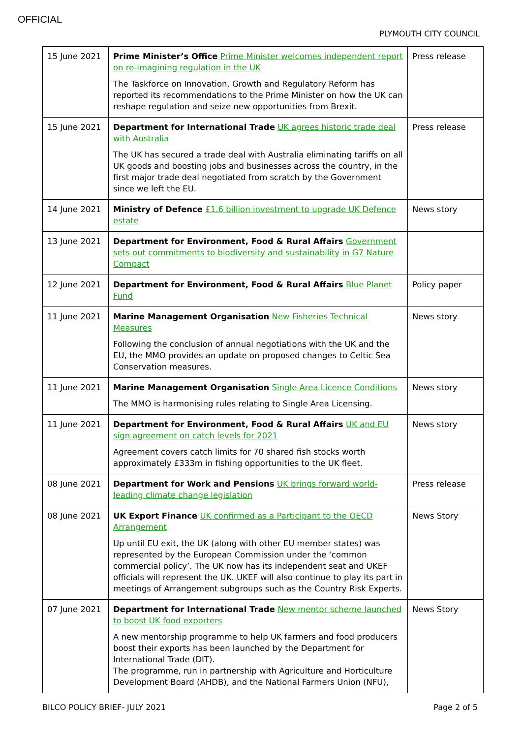OFFICIAL
PLYMOUTH CITY COUNCIL
| 15 June 2021 | Prime Minister’s Office Prime Minister welcomes independent report on re-imagining regulation in the UK The Taskforce on Innovation, Growth and Regulatory Reform has reported its recommendations to the Prime Minister on how the UK can reshape regulation and seize new opportunities from Brexit. | Press release |
| 15 June 2021 | Department for International Trade UK agrees historic trade deal with Australia The UK has secured a trade deal with Australia eliminating tariffs on all UK goods and boosting jobs and businesses across the country, in the first major trade deal negotiated from scratch by the Government since we left the EU. | Press release |
| 14 June 2021 | Ministry of Defence £1.6 billion investment to upgrade UK Defence estate | News story |
| 13 June 2021 | Department for Environment, Food & Rural Affairs Government sets out commitments to biodiversity and sustainability in G7 Nature Compact | |
| 12 June 2021 | Department for Environment, Food & Rural Affairs Blue Planet Fund | Policy paper |
| 11 June 2021 | Marine Management Organisation New Fisheries Technical Measures Following the conclusion of annual negotiations with the UK and the EU, the MMO provides an update on proposed changes to Celtic Sea Conservation measures. | News story |
| 11 June 2021 | Marine Management Organisation Single Area Licence Conditions The MMO is harmonising rules relating to Single Area Licensing. | News story |
| 11 June 2021 | Department for Environment, Food & Rural Affairs UK and EU sign agreement on catch levels for 2021 Agreement covers catch limits for 70 shared fish stocks worth approximately £333m in fishing opportunities to the UK fleet. | News story |
| 08 June 2021 | Department for Work and Pensions UK brings forward world-leading climate change legislation | Press release |
| 08 June 2021 | UK Export Finance UK confirmed as a Participant to the OECD Arrangement Up until EU exit, the UK (along with other EU member states) was represented by the European Commission under the ‘common commercial policy’. The UK now has its independent seat and UKEF officials will represent the UK. UKEF will also continue to play its part in meetings of Arrangement subgroups such as the Country Risk Experts. | News Story |
| 07 June 2021 | Department for International Trade New mentor scheme launched to boost UK food exporters A new mentorship programme to help UK farmers and food producers boost their exports has been launched by the Department for International Trade (DIT). The programme, run in partnership with Agriculture and Horticulture Development Board (AHDB), and the National Farmers Union (NFU), | News Story |
BILCO POLICY BRIEF- JULY 2021 Page 2 of 5